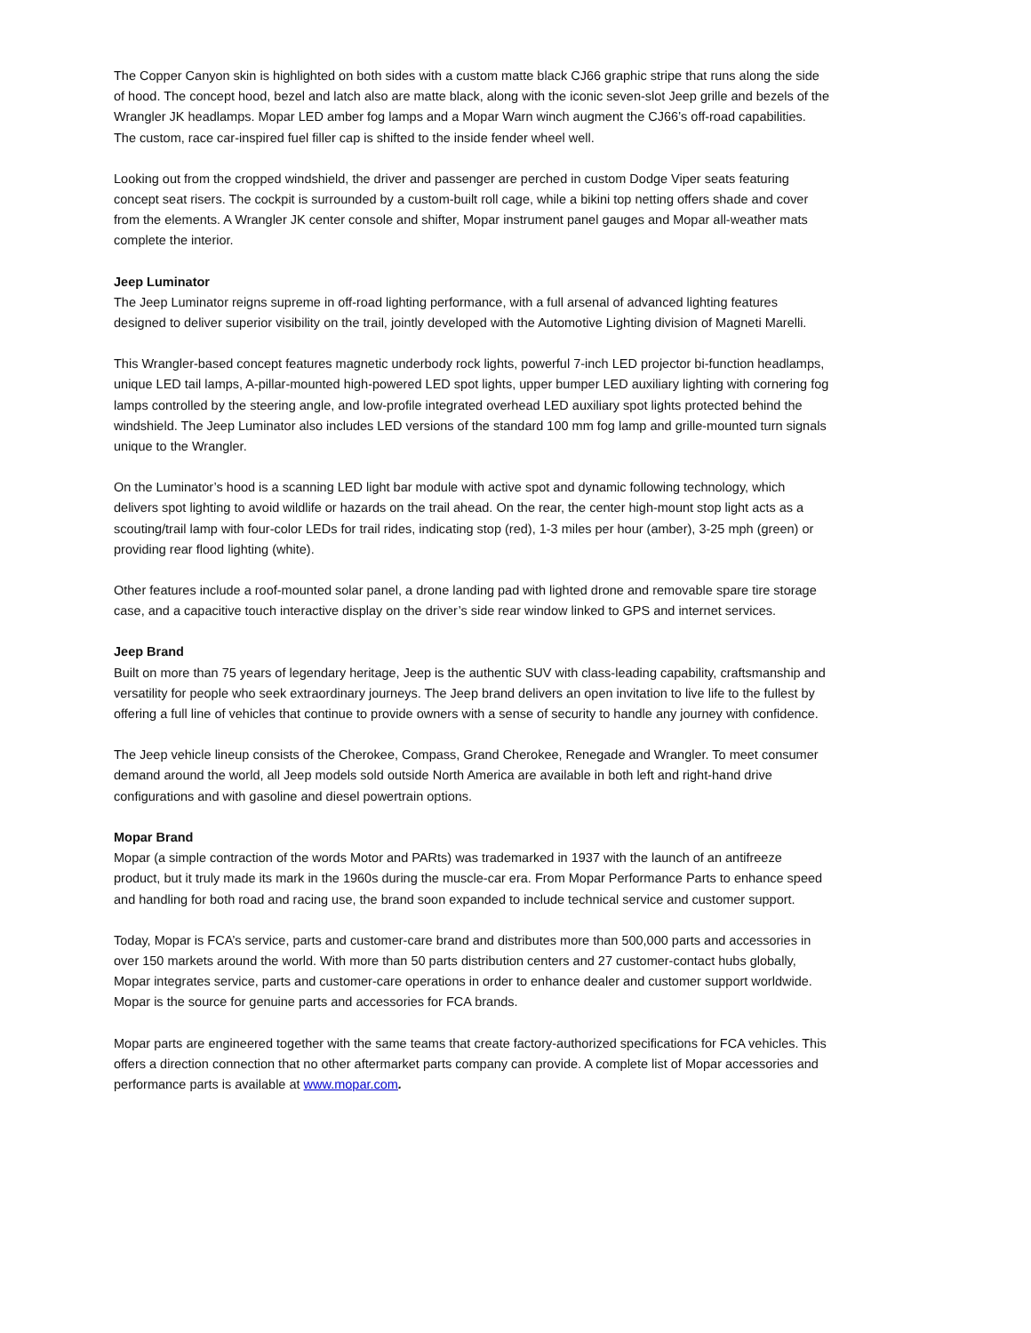The Copper Canyon skin is highlighted on both sides with a custom matte black CJ66 graphic stripe that runs along the side of hood. The concept hood, bezel and latch also are matte black, along with the iconic seven-slot Jeep grille and bezels of the Wrangler JK headlamps. Mopar LED amber fog lamps and a Mopar Warn winch augment the CJ66’s off-road capabilities. The custom, race car-inspired fuel filler cap is shifted to the inside fender wheel well.
Looking out from the cropped windshield, the driver and passenger are perched in custom Dodge Viper seats featuring concept seat risers. The cockpit is surrounded by a custom-built roll cage, while a bikini top netting offers shade and cover from the elements. A Wrangler JK center console and shifter, Mopar instrument panel gauges and Mopar all-weather mats complete the interior.
Jeep Luminator
The Jeep Luminator reigns supreme in off-road lighting performance, with a full arsenal of advanced lighting features designed to deliver superior visibility on the trail, jointly developed with the Automotive Lighting division of Magneti Marelli.
This Wrangler-based concept features magnetic underbody rock lights, powerful 7-inch LED projector bi-function headlamps, unique LED tail lamps, A-pillar-mounted high-powered LED spot lights, upper bumper LED auxiliary lighting with cornering fog lamps controlled by the steering angle, and low-profile integrated overhead LED auxiliary spot lights protected behind the windshield. The Jeep Luminator also includes LED versions of the standard 100 mm fog lamp and grille-mounted turn signals unique to the Wrangler.
On the Luminator’s hood is a scanning LED light bar module with active spot and dynamic following technology, which delivers spot lighting to avoid wildlife or hazards on the trail ahead. On the rear, the center high-mount stop light acts as a scouting/trail lamp with four-color LEDs for trail rides, indicating stop (red), 1-3 miles per hour (amber), 3-25 mph (green) or providing rear flood lighting (white).
Other features include a roof-mounted solar panel, a drone landing pad with lighted drone and removable spare tire storage case, and a capacitive touch interactive display on the driver’s side rear window linked to GPS and internet services.
Jeep Brand
Built on more than 75 years of legendary heritage, Jeep is the authentic SUV with class-leading capability, craftsmanship and versatility for people who seek extraordinary journeys. The Jeep brand delivers an open invitation to live life to the fullest by offering a full line of vehicles that continue to provide owners with a sense of security to handle any journey with confidence.
The Jeep vehicle lineup consists of the Cherokee, Compass, Grand Cherokee, Renegade and Wrangler. To meet consumer demand around the world, all Jeep models sold outside North America are available in both left and right-hand drive configurations and with gasoline and diesel powertrain options.
Mopar Brand
Mopar (a simple contraction of the words Motor and PARts) was trademarked in 1937 with the launch of an antifreeze product, but it truly made its mark in the 1960s during the muscle-car era. From Mopar Performance Parts to enhance speed and handling for both road and racing use, the brand soon expanded to include technical service and customer support.
Today, Mopar is FCA’s service, parts and customer-care brand and distributes more than 500,000 parts and accessories in over 150 markets around the world. With more than 50 parts distribution centers and 27 customer-contact hubs globally, Mopar integrates service, parts and customer-care operations in order to enhance dealer and customer support worldwide. Mopar is the source for genuine parts and accessories for FCA brands.
Mopar parts are engineered together with the same teams that create factory-authorized specifications for FCA vehicles. This offers a direction connection that no other aftermarket parts company can provide. A complete list of Mopar accessories and performance parts is available at www.mopar.com.